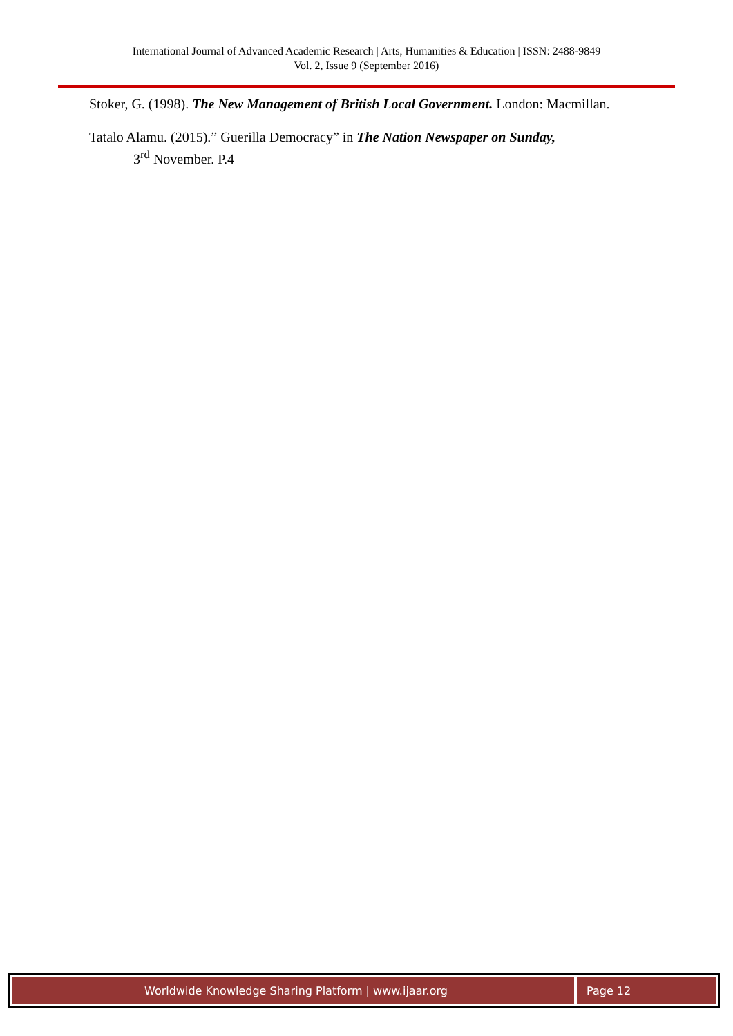International Journal of Advanced Academic Research | Arts, Humanities & Education | ISSN: 2488-9849
Vol. 2, Issue 9 (September 2016)
Stoker, G. (1998). The New Management of British Local Government. London: Macmillan.
Tatalo Alamu. (2015).” Guerilla Democracy” in The Nation Newspaper on Sunday,
3<sup>rd</sup> November. P.4
Worldwide Knowledge Sharing Platform | www.ijaar.org
Page 12